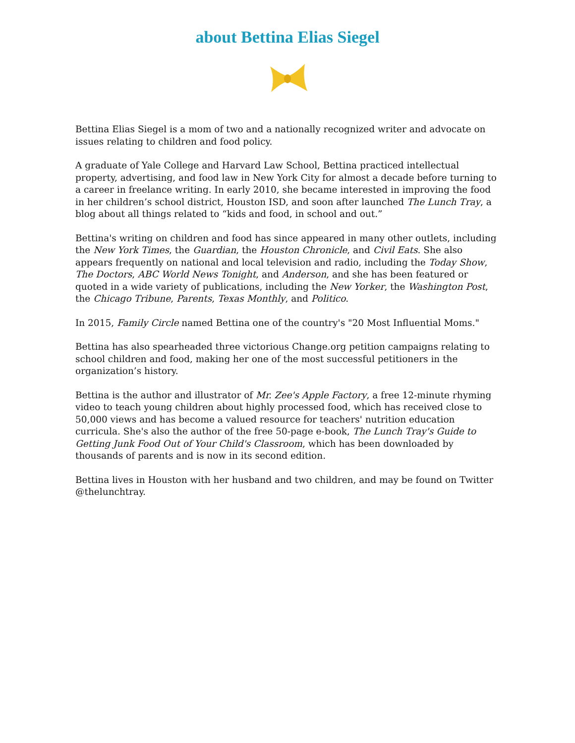about Bettina Elias Siegel
Bettina Elias Siegel is a mom of two and a nationally recognized writer and advocate on issues relating to children and food policy.
A graduate of Yale College and Harvard Law School, Bettina practiced intellectual property, advertising, and food law in New York City for almost a decade before turning to a career in freelance writing. In early 2010, she became interested in improving the food in her children’s school district, Houston ISD, and soon after launched The Lunch Tray, a blog about all things related to “kids and food, in school and out.”
Bettina's writing on children and food has since appeared in many other outlets, including the New York Times, the Guardian, the Houston Chronicle, and Civil Eats. She also appears frequently on national and local television and radio, including the Today Show, The Doctors, ABC World News Tonight, and Anderson, and she has been featured or quoted in a wide variety of publications, including the New Yorker, the Washington Post, the Chicago Tribune, Parents, Texas Monthly, and Politico.
In 2015, Family Circle named Bettina one of the country's "20 Most Influential Moms."
Bettina has also spearheaded three victorious Change.org petition campaigns relating to school children and food, making her one of the most successful petitioners in the organization’s history.
Bettina is the author and illustrator of Mr. Zee's Apple Factory, a free 12-minute rhyming video to teach young children about highly processed food, which has received close to 50,000 views and has become a valued resource for teachers' nutrition education curricula. She's also the author of the free 50-page e-book, The Lunch Tray's Guide to Getting Junk Food Out of Your Child's Classroom, which has been downloaded by thousands of parents and is now in its second edition.
Bettina lives in Houston with her husband and two children, and may be found on Twitter @thelunchtray.